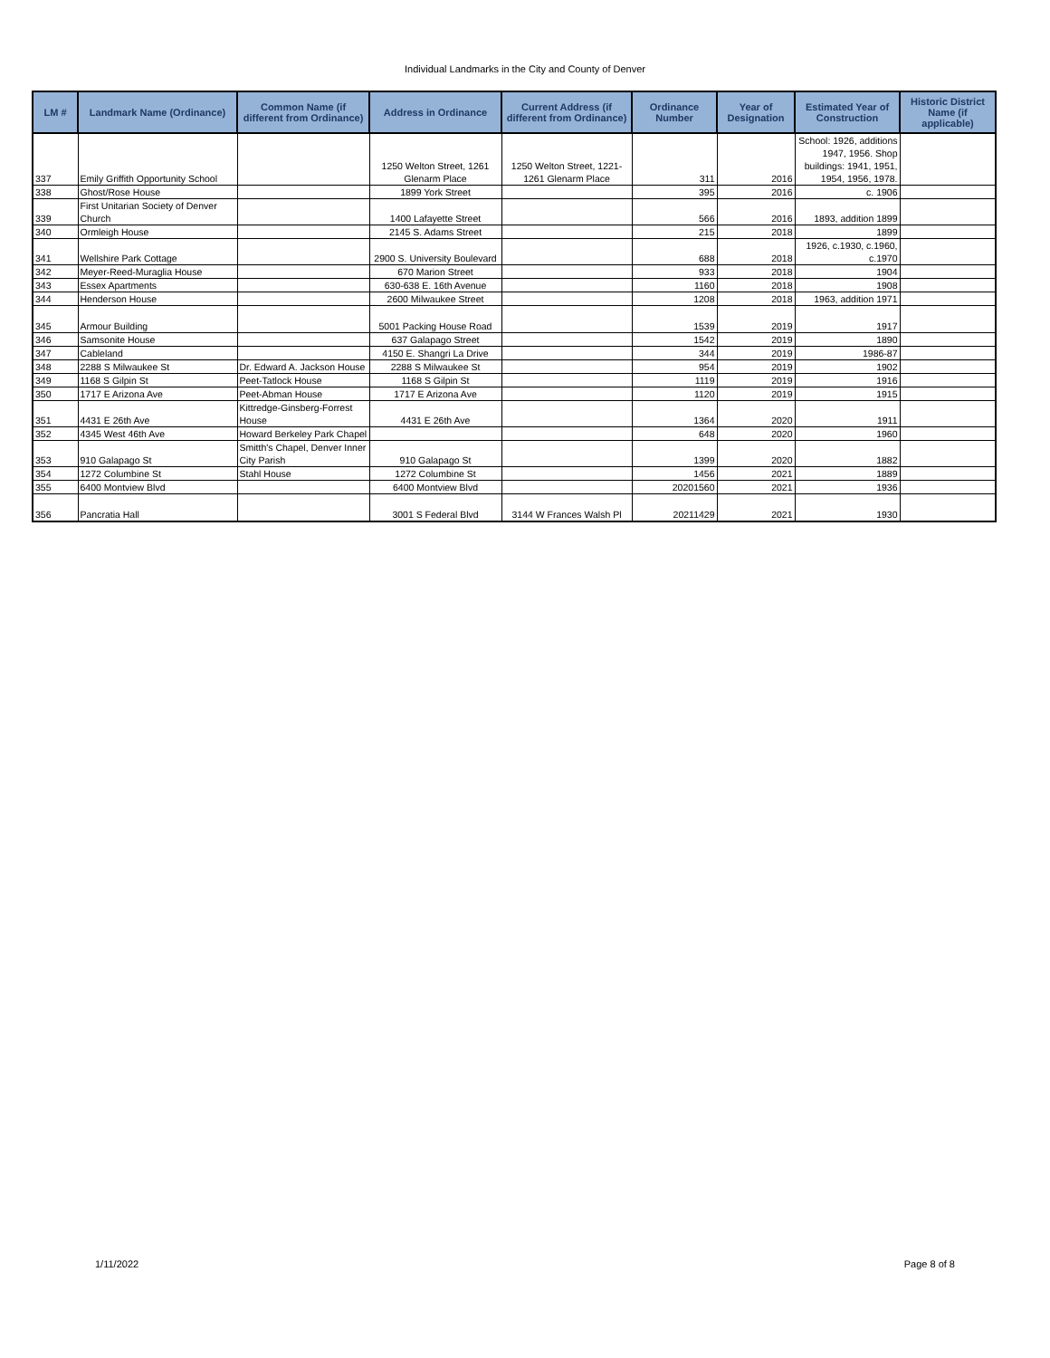Individual Landmarks in the City and County of Denver
| LM # | Landmark Name (Ordinance) | Common Name (if different from Ordinance) | Address in Ordinance | Current Address (if different from Ordinance) | Ordinance Number | Year of Designation | Estimated Year of Construction | Historic District Name (if applicable) |
| --- | --- | --- | --- | --- | --- | --- | --- | --- |
| 337 | Emily Griffith Opportunity School | | 1250 Welton Street, 1261 Glenarm Place | 1250 Welton Street, 1221-1261 Glenarm Place | 311 | 2016 | School: 1926, additions 1947, 1956. Shop buildings: 1941, 1951, 1954, 1956, 1978. | |
| 338 | Ghost/Rose House | | 1899 York Street | | 395 | 2016 | c. 1906 | |
| 339 | First Unitarian Society of Denver Church | | 1400 Lafayette Street | | 566 | 2016 | 1893, addition 1899 | |
| 340 | Ormleigh House | | 2145 S. Adams Street | | 215 | 2018 | 1899 | |
| 341 | Wellshire Park Cottage | | 2900 S. University Boulevard | | 688 | 2018 | 1926, c.1930, c.1960, c.1970 | |
| 342 | Meyer-Reed-Muraglia House | | 670 Marion Street | | 933 | 2018 | 1904 | |
| 343 | Essex Apartments | | 630-638 E. 16th Avenue | | 1160 | 2018 | 1908 | |
| 344 | Henderson House | | 2600 Milwaukee Street | | 1208 | 2018 | 1963, addition 1971 | |
| 345 | Armour Building | | 5001 Packing House Road | | 1539 | 2019 | 1917 | |
| 346 | Samsonite House | | 637 Galapago Street | | 1542 | 2019 | 1890 | |
| 347 | Cableland | | 4150 E. Shangri La Drive | | 344 | 2019 | 1986-87 | |
| 348 | 2288 S Milwaukee St | Dr. Edward A. Jackson House | 2288 S Milwaukee St | | 954 | 2019 | 1902 | |
| 349 | 1168 S Gilpin St | Peet-Tatlock House | 1168 S Gilpin St | | 1119 | 2019 | 1916 | |
| 350 | 1717 E Arizona Ave | Peet-Abman House | 1717 E Arizona Ave | | 1120 | 2019 | 1915 | |
| 351 | 4431 E 26th Ave | Kittredge-Ginsberg-Forrest House | 4431 E 26th Ave | | 1364 | 2020 | 1911 | |
| 352 | 4345 West 46th Ave | Howard Berkeley Park Chapel | | | 648 | 2020 | 1960 | |
| 353 | 910 Galapago St | Smitth's Chapel, Denver Inner City Parish | 910 Galapago St | | 1399 | 2020 | 1882 | |
| 354 | 1272 Columbine St | Stahl House | 1272 Columbine St | | 1456 | 2021 | 1889 | |
| 355 | 6400 Montview Blvd | | 6400 Montview Blvd | | 20201560 | 2021 | 1936 | |
| 356 | Pancratia Hall | | 3001 S Federal Blvd | 3144 W Frances Walsh Pl | 20211429 | 2021 | 1930 | |
1/11/2022 Page 8 of 8